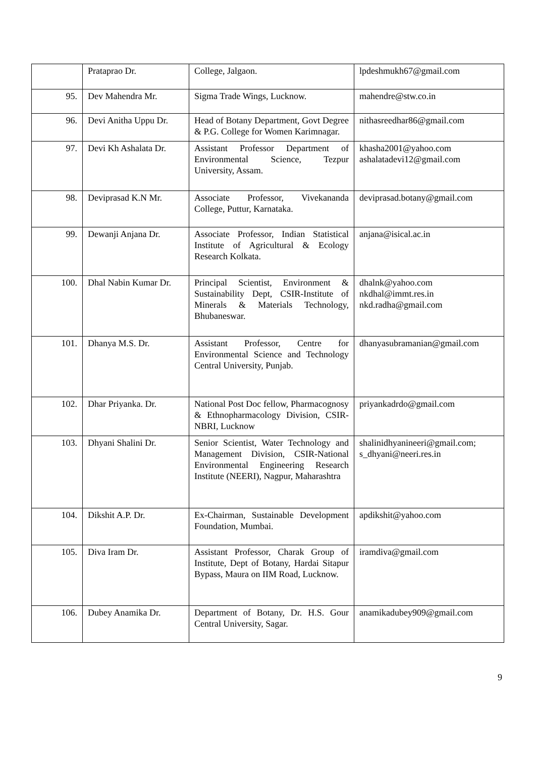| | Prataprao Dr. | College, Jalgaon. | lpdeshmukh67@gmail.com |
| 95. | Dev Mahendra Mr. | Sigma Trade Wings, Lucknow. | mahendre@stw.co.in |
| 96. | Devi Anitha Uppu Dr. | Head of Botany Department, Govt Degree & P.G. College for Women Karimnagar. | nithasreedhar86@gmail.com |
| 97. | Devi Kh Ashalata Dr. | Assistant Professor Department of Environmental Science, Tezpur University, Assam. | khasha2001@yahoo.com ashalatadevi12@gmail.com |
| 98. | Deviprasad K.N Mr. | Associate Professor, Vivekananda College, Puttur, Karnataka. | deviprasad.botany@gmail.com |
| 99. | Dewanji Anjana Dr. | Associate Professor, Indian Statistical Institute of Agricultural & Ecology Research Kolkata. | anjana@isical.ac.in |
| 100. | Dhal Nabin Kumar Dr. | Principal Scientist, Environment & Sustainability Dept, CSIR-Institute of Minerals & Materials Technology, Bhubaneswar. | dhalnk@yahoo.com nkdhal@immt.res.in nkd.radha@gmail.com |
| 101. | Dhanya M.S. Dr. | Assistant Professor, Centre for Environmental Science and Technology Central University, Punjab. | dhanyasubramanian@gmail.com |
| 102. | Dhar Priyanka. Dr. | National Post Doc fellow, Pharmacognosy & Ethnopharmacology Division, CSIR-NBRI, Lucknow | priyankadrdo@gmail.com |
| 103. | Dhyani Shalini Dr. | Senior Scientist, Water Technology and Management Division, CSIR-National Environmental Engineering Research Institute (NEERI), Nagpur, Maharashtra | shalinidhyanineeri@gmail.com; s_dhyani@neeri.res.in |
| 104. | Dikshit A.P. Dr. | Ex-Chairman, Sustainable Development Foundation, Mumbai. | apdikshit@yahoo.com |
| 105. | Diva Iram Dr. | Assistant Professor, Charak Group of Institute, Dept of Botany, Hardai Sitapur Bypass, Maura on IIM Road, Lucknow. | iramdiva@gmail.com |
| 106. | Dubey Anamika Dr. | Department of Botany, Dr. H.S. Gour Central University, Sagar. | anamikadubey909@gmail.com |
9